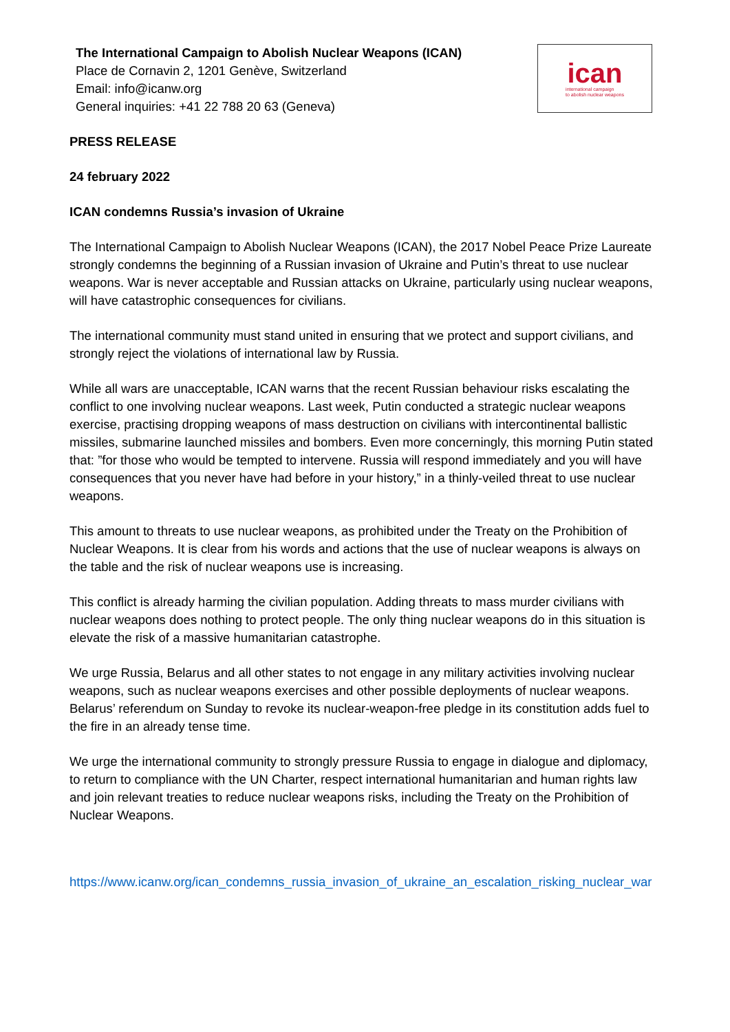The International Campaign to Abolish Nuclear Weapons (ICAN)
Place de Cornavin 2, 1201 Genève, Switzerland
Email: info@icanw.org
General inquiries: +41 22 788 20 63 (Geneva)
ican
international campaign
to abolish nuclear weapons
PRESS RELEASE
24 february 2022
ICAN condemns Russia’s invasion of Ukraine
The International Campaign to Abolish Nuclear Weapons (ICAN), the 2017 Nobel Peace Prize Laureate strongly condemns the beginning of a Russian invasion of Ukraine and Putin’s threat to use nuclear weapons. War is never acceptable and Russian attacks on Ukraine, particularly using nuclear weapons, will have catastrophic consequences for civilians.
The international community must stand united in ensuring that we protect and support civilians, and strongly reject the violations of international law by Russia.
While all wars are unacceptable, ICAN warns that the recent Russian behaviour risks escalating the conflict to one involving nuclear weapons. Last week, Putin conducted a strategic nuclear weapons exercise, practising dropping weapons of mass destruction on civilians with intercontinental ballistic missiles, submarine launched missiles and bombers. Even more concerningly, this morning Putin stated that: ”for those who would be tempted to intervene. Russia will respond immediately and you will have consequences that you never have had before in your history,” in a thinly-veiled threat to use nuclear weapons.
This amount to threats to use nuclear weapons, as prohibited under the Treaty on the Prohibition of Nuclear Weapons. It is clear from his words and actions that the use of nuclear weapons is always on the table and the risk of nuclear weapons use is increasing.
This conflict is already harming the civilian population. Adding threats to mass murder civilians with nuclear weapons does nothing to protect people. The only thing nuclear weapons do in this situation is elevate the risk of a massive humanitarian catastrophe.
We urge Russia, Belarus and all other states to not engage in any military activities involving nuclear weapons, such as nuclear weapons exercises and other possible deployments of nuclear weapons. Belarus’ referendum on Sunday to revoke its nuclear-weapon-free pledge in its constitution adds fuel to the fire in an already tense time.
We urge the international community to strongly pressure Russia to engage in dialogue and diplomacy, to return to compliance with the UN Charter, respect international humanitarian and human rights law and join relevant treaties to reduce nuclear weapons risks, including the Treaty on the Prohibition of Nuclear Weapons.
https://www.icanw.org/ican_condemns_russia_invasion_of_ukraine_an_escalation_risking_nuclear_war